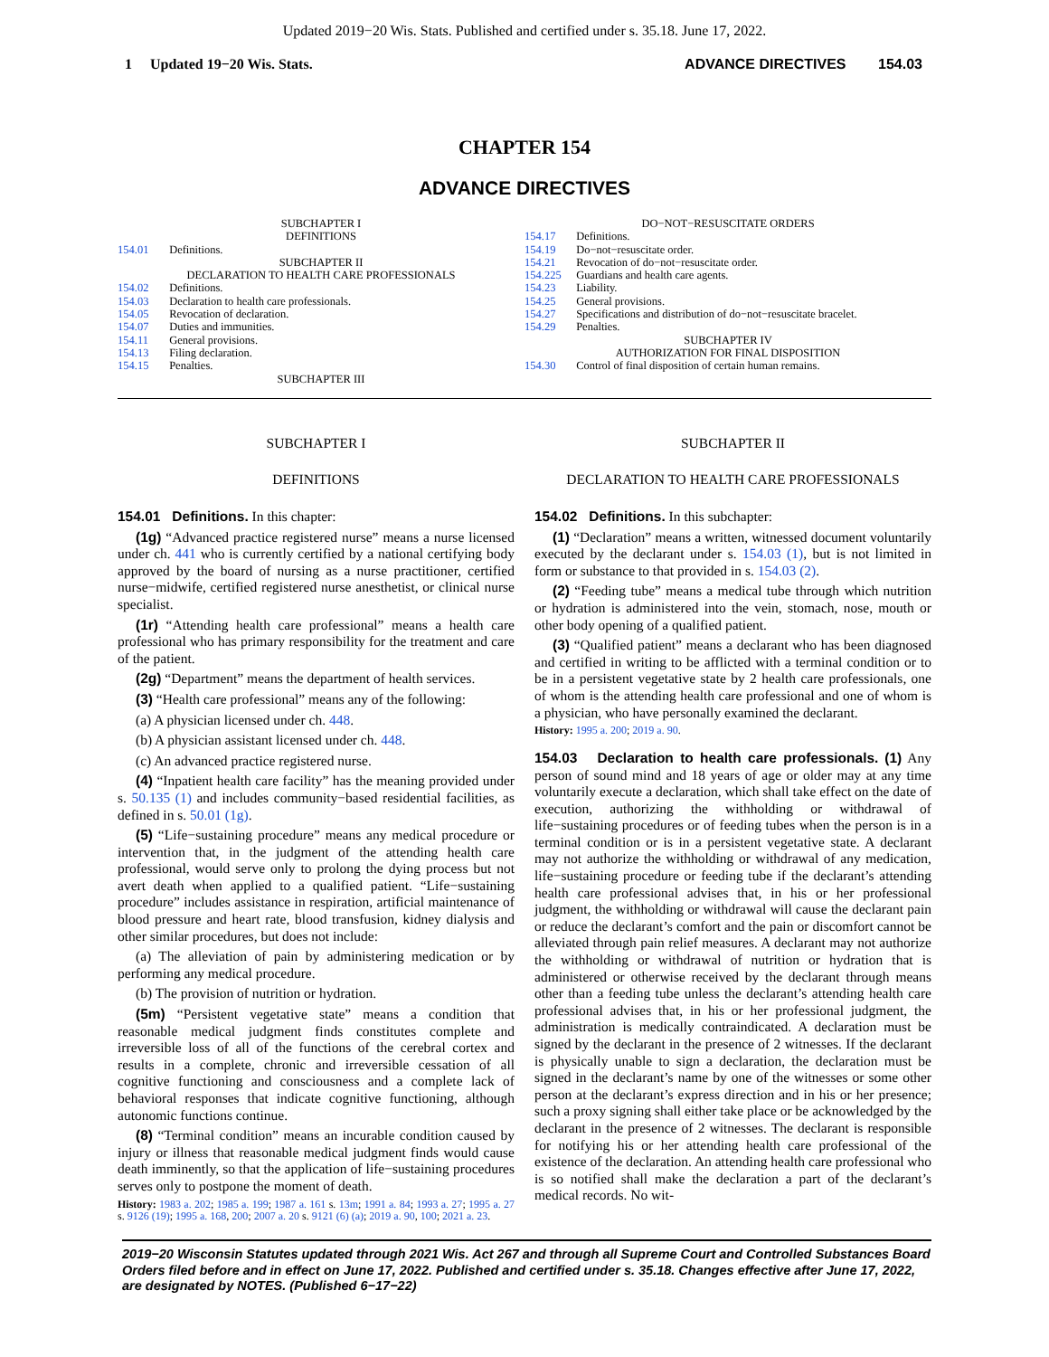Updated 2019−20 Wis. Stats. Published and certified under s. 35.18. June 17, 2022.
1 Updated 19−20 Wis. Stats. ADVANCE DIRECTIVES 154.03
CHAPTER 154
ADVANCE DIRECTIVES
SUBCHAPTER I
DEFINITIONS
154.01 Definitions.
SUBCHAPTER II
DECLARATION TO HEALTH CARE PROFESSIONALS
154.02 Definitions.
154.03 Declaration to health care professionals.
154.05 Revocation of declaration.
154.07 Duties and immunities.
154.11 General provisions.
154.13 Filing declaration.
154.15 Penalties.
SUBCHAPTER III
DO−NOT−RESUSCITATE ORDERS
154.17 Definitions.
154.19 Do−not−resuscitate order.
154.21 Revocation of do−not−resuscitate order.
154.225 Guardians and health care agents.
154.23 Liability.
154.25 General provisions.
154.27 Specifications and distribution of do−not−resuscitate bracelet.
154.29 Penalties.
SUBCHAPTER IV
AUTHORIZATION FOR FINAL DISPOSITION
154.30 Control of final disposition of certain human remains.
SUBCHAPTER I
DEFINITIONS
154.01 Definitions. In this chapter:
(1g) “Advanced practice registered nurse” means a nurse licensed under ch. 441 who is currently certified by a national certifying body approved by the board of nursing as a nurse practitioner, certified nurse−midwife, certified registered nurse anesthetist, or clinical nurse specialist.
(1r) “Attending health care professional” means a health care professional who has primary responsibility for the treatment and care of the patient.
(2g) “Department” means the department of health services.
(3) “Health care professional” means any of the following:
(a) A physician licensed under ch. 448.
(b) A physician assistant licensed under ch. 448.
(c) An advanced practice registered nurse.
(4) “Inpatient health care facility” has the meaning provided under s. 50.135 (1) and includes community−based residential facilities, as defined in s. 50.01 (1g).
(5) “Life−sustaining procedure” means any medical procedure or intervention that, in the judgment of the attending health care professional, would serve only to prolong the dying process but not avert death when applied to a qualified patient. “Life−sustaining procedure” includes assistance in respiration, artificial maintenance of blood pressure and heart rate, blood transfusion, kidney dialysis and other similar procedures, but does not include:
(a) The alleviation of pain by administering medication or by performing any medical procedure.
(b) The provision of nutrition or hydration.
(5m) “Persistent vegetative state” means a condition that reasonable medical judgment finds constitutes complete and irreversible loss of all of the functions of the cerebral cortex and results in a complete, chronic and irreversible cessation of all cognitive functioning and consciousness and a complete lack of behavioral responses that indicate cognitive functioning, although autonomic functions continue.
(8) “Terminal condition” means an incurable condition caused by injury or illness that reasonable medical judgment finds would cause death imminently, so that the application of life−sustaining procedures serves only to postpone the moment of death.
History: 1983 a. 202; 1985 a. 199; 1987 a. 161 s. 13m; 1991 a. 84; 1993 a. 27; 1995 a. 27 s. 9126 (19); 1995 a. 168, 200; 2007 a. 20 s. 9121 (6) (a); 2019 a. 90, 100; 2021 a. 23.
SUBCHAPTER II
DECLARATION TO HEALTH CARE PROFESSIONALS
154.02 Definitions. In this subchapter:
(1) “Declaration” means a written, witnessed document voluntarily executed by the declarant under s. 154.03 (1), but is not limited in form or substance to that provided in s. 154.03 (2).
(2) “Feeding tube” means a medical tube through which nutrition or hydration is administered into the vein, stomach, nose, mouth or other body opening of a qualified patient.
(3) “Qualified patient” means a declarant who has been diagnosed and certified in writing to be afflicted with a terminal condition or to be in a persistent vegetative state by 2 health care professionals, one of whom is the attending health care professional and one of whom is a physician, who have personally examined the declarant.
History: 1995 a. 200; 2019 a. 90.
154.03 Declaration to health care professionals. (1) Any person of sound mind and 18 years of age or older may at any time voluntarily execute a declaration, which shall take effect on the date of execution, authorizing the withholding or withdrawal of life−sustaining procedures or of feeding tubes when the person is in a terminal condition or is in a persistent vegetative state. A declarant may not authorize the withholding or withdrawal of any medication, life−sustaining procedure or feeding tube if the declarant’s attending health care professional advises that, in his or her professional judgment, the withholding or withdrawal will cause the declarant pain or reduce the declarant’s comfort and the pain or discomfort cannot be alleviated through pain relief measures. A declarant may not authorize the withholding or withdrawal of nutrition or hydration that is administered or otherwise received by the declarant through means other than a feeding tube unless the declarant’s attending health care professional advises that, in his or her professional judgment, the administration is medically contraindicated. A declaration must be signed by the declarant in the presence of 2 witnesses. If the declarant is physically unable to sign a declaration, the declaration must be signed in the declarant’s name by one of the witnesses or some other person at the declarant’s express direction and in his or her presence; such a proxy signing shall either take place or be acknowledged by the declarant in the presence of 2 witnesses. The declarant is responsible for notifying his or her attending health care professional of the existence of the declaration. An attending health care professional who is so notified shall make the declaration a part of the declarant’s medical records. No wit-
2019−20 Wisconsin Statutes updated through 2021 Wis. Act 267 and through all Supreme Court and Controlled Substances Board Orders filed before and in effect on June 17, 2022. Published and certified under s. 35.18. Changes effective after June 17, 2022, are designated by NOTES. (Published 6−17−22)